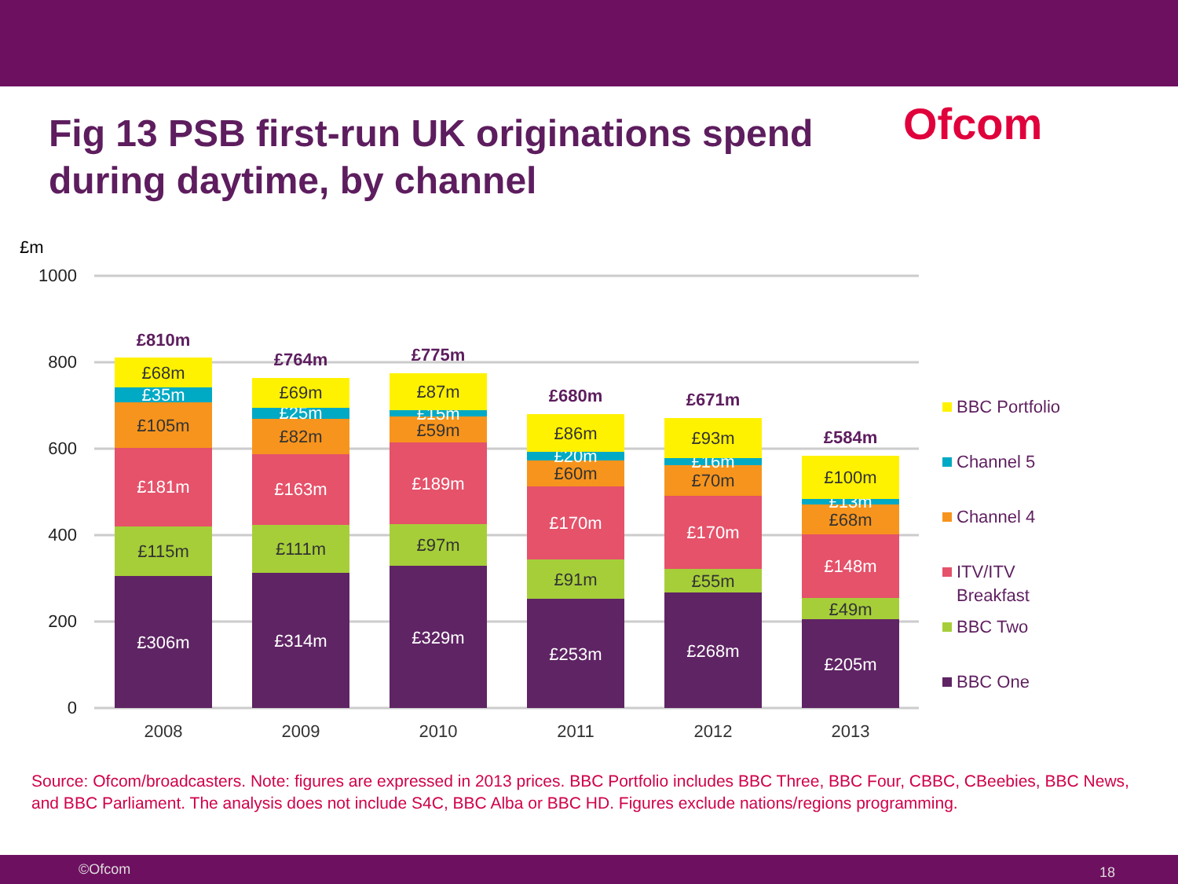Ofcom
Fig 13 PSB first-run UK originations spend during daytime, by channel
£m
1000
800
600
400
200
0
£306m
£115m
£181m
£105m
£35m
£68m
£810m
£314m
£111m
£163m
£82m
£25m
£69m
£764m
£329m
£97m
£189m
£59m
£15m
£87m
£775m
£253m
£91m
£170m
£60m
£20m
£86m
£680m
£268m
£55m
£170m
£70m
£16m
£93m
£671m
£205m
£49m
£148m
£68m
£13m
£100m
£584m
2008
2009
2010
2011
2012
2013
BBC Portfolio
Channel 5
Channel 4
ITV/ITV
Breakfast
BBC Two
BBC One
Source: Ofcom/broadcasters. Note: figures are expressed in 2013 prices. BBC Portfolio includes BBC Three, BBC Four, CBBC, CBeebies, BBC News, and BBC Parliament. The analysis does not include S4C, BBC Alba or BBC HD. Figures exclude nations/regions programming.
©Ofcom 18